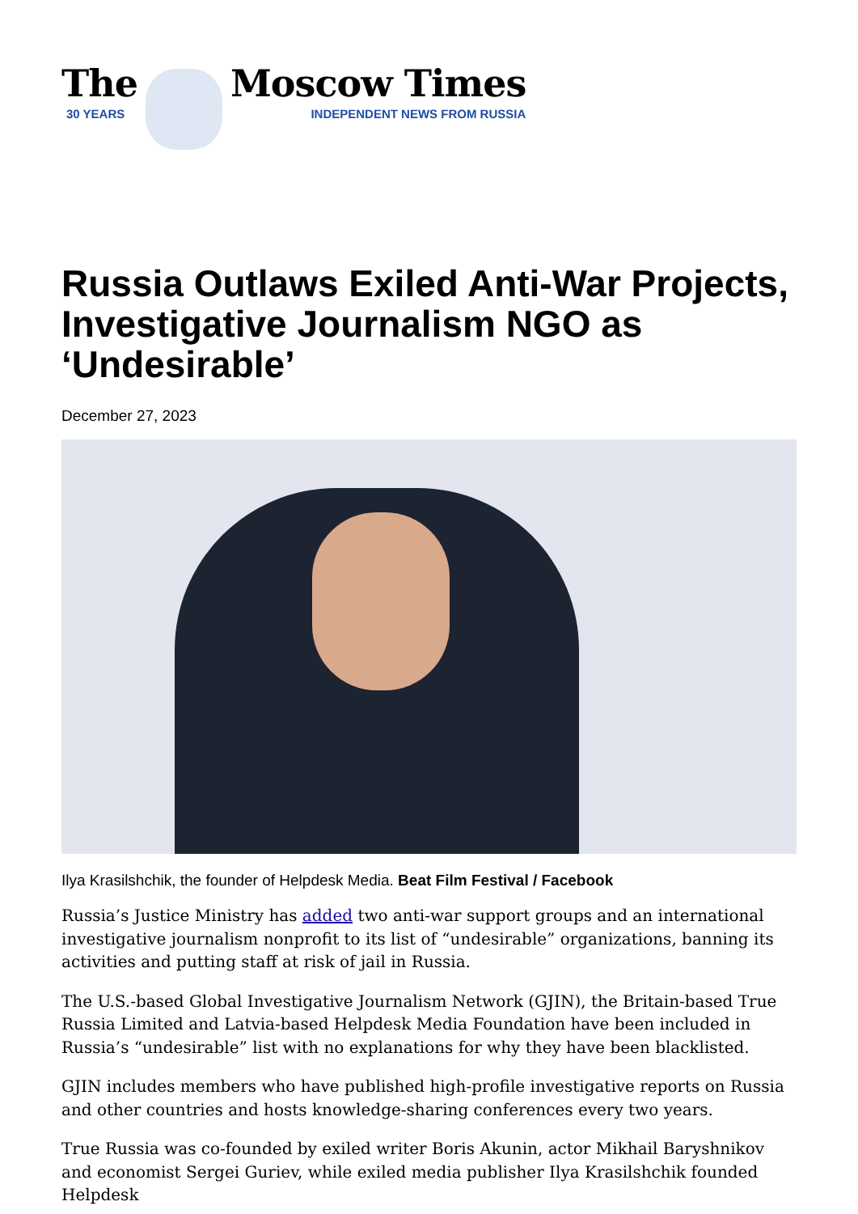The
30 YEARS
Moscow Times
INDEPENDENT NEWS FROM RUSSIA
Russia Outlaws Exiled Anti-War Projects, Investigative Journalism NGO as ‘Undesirable’
December 27, 2023
Ilya Krasilshchik, the founder of Helpdesk Media. Beat Film Festival / Facebook
Russia’s Justice Ministry has added two anti-war support groups and an international investigative journalism nonprofit to its list of “undesirable” organizations, banning its activities and putting staff at risk of jail in Russia.
The U.S.-based Global Investigative Journalism Network (GJIN), the Britain-based True Russia Limited and Latvia-based Helpdesk Media Foundation have been included in Russia’s “undesirable” list with no explanations for why they have been blacklisted.
GJIN includes members who have published high-profile investigative reports on Russia and other countries and hosts knowledge-sharing conferences every two years.
True Russia was co-founded by exiled writer Boris Akunin, actor Mikhail Baryshnikov and economist Sergei Guriev, while exiled media publisher Ilya Krasilshchik founded Helpdesk